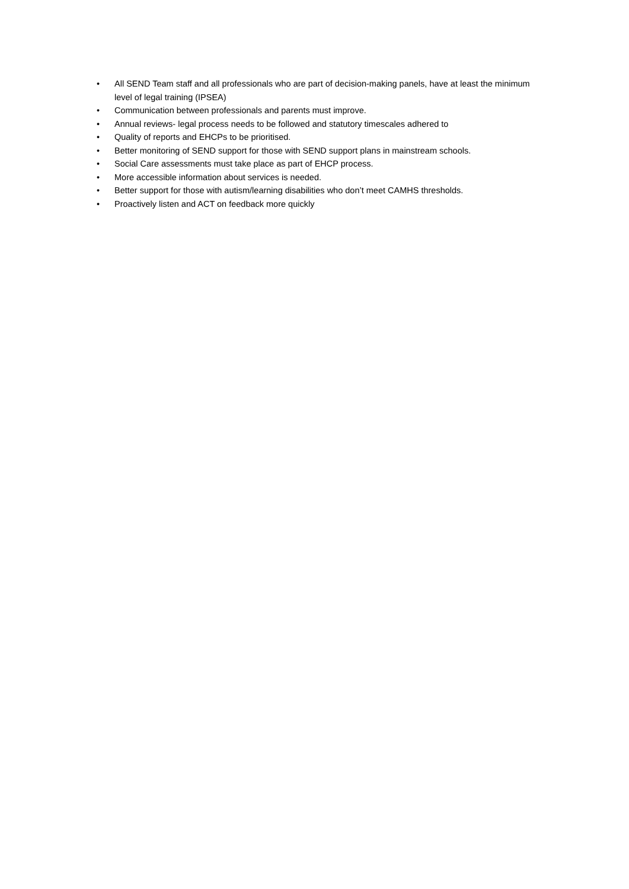• All SEND Team staff and all professionals who are part of decision-making panels, have at least the minimum level of legal training (IPSEA)
• Communication between professionals and parents must improve.
• Annual reviews- legal process needs to be followed and statutory timescales adhered to
• Quality of reports and EHCPs to be prioritised.
• Better monitoring of SEND support for those with SEND support plans in mainstream schools.
• Social Care assessments must take place as part of EHCP process.
• More accessible information about services is needed.
• Better support for those with autism/learning disabilities who don’t meet CAMHS thresholds.
• Proactively listen and ACT on feedback more quickly